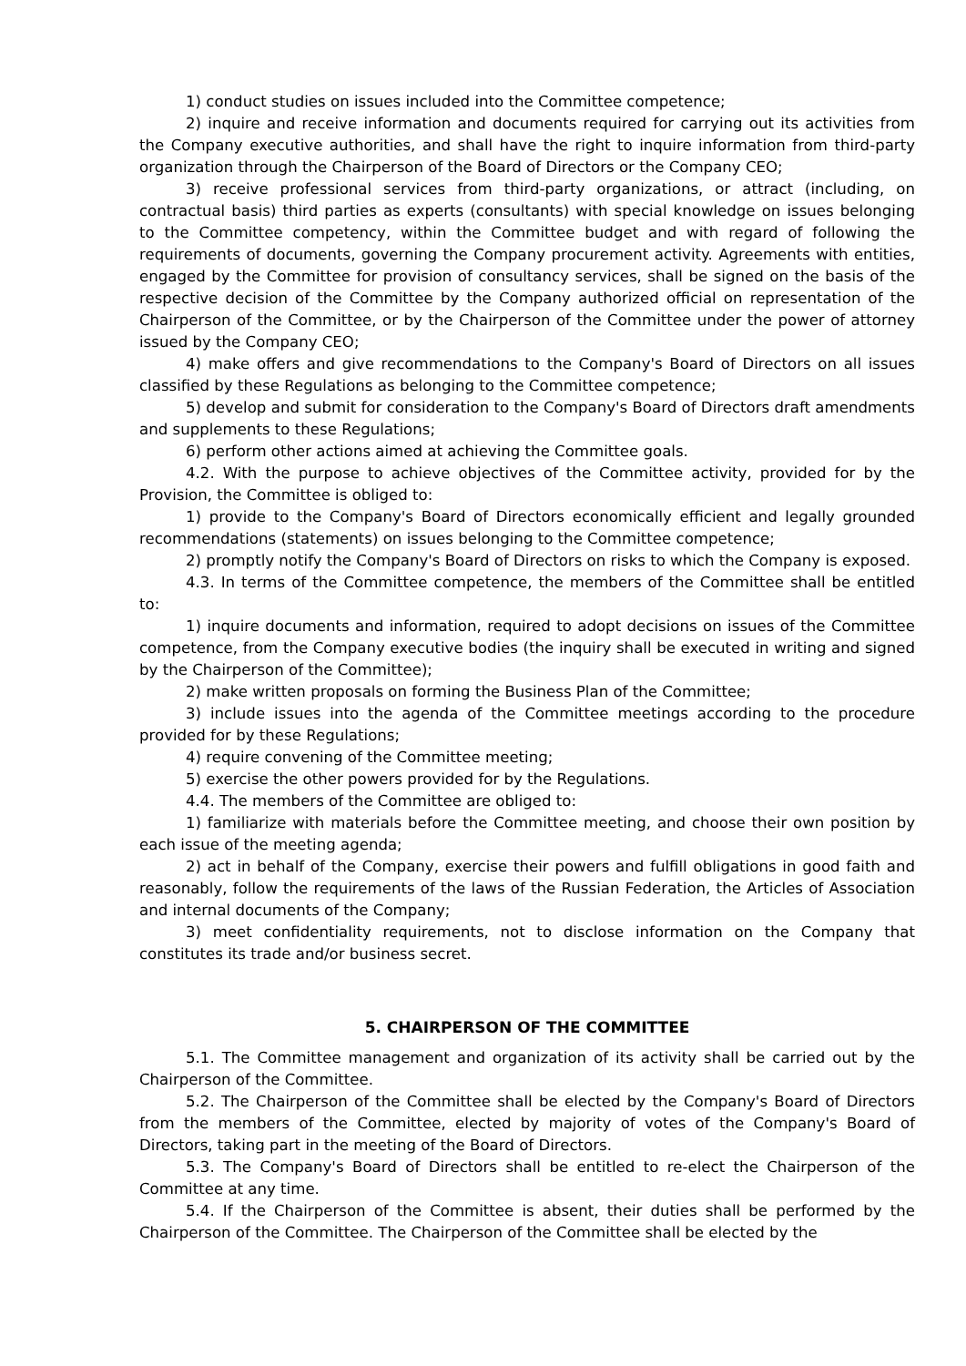1) conduct studies on issues included into the Committee competence;
2) inquire and receive information and documents required for carrying out its activities from the Company executive authorities, and shall have the right to inquire information from third-party organization through the Chairperson of the Board of Directors or the Company CEO;
3) receive professional services from third-party organizations, or attract (including, on contractual basis) third parties as experts (consultants) with special knowledge on issues belonging to the Committee competency, within the Committee budget and with regard of following the requirements of documents, governing the Company procurement activity. Agreements with entities, engaged by the Committee for provision of consultancy services, shall be signed on the basis of the respective decision of the Committee by the Company authorized official on representation of the Chairperson of the Committee, or by the Chairperson of the Committee under the power of attorney issued by the Company CEO;
4) make offers and give recommendations to the Company's Board of Directors on all issues classified by these Regulations as belonging to the Committee competence;
5) develop and submit for consideration to the Company's Board of Directors draft amendments and supplements to these Regulations;
6) perform other actions aimed at achieving the Committee goals.
4.2. With the purpose to achieve objectives of the Committee activity, provided for by the Provision, the Committee is obliged to:
1) provide to the Company's Board of Directors economically efficient and legally grounded recommendations (statements) on issues belonging to the Committee competence;
2) promptly notify the Company's Board of Directors on risks to which the Company is exposed.
4.3. In terms of the Committee competence, the members of the Committee shall be entitled to:
1) inquire documents and information, required to adopt decisions on issues of the Committee competence, from the Company executive bodies (the inquiry shall be executed in writing and signed by the Chairperson of the Committee);
2) make written proposals on forming the Business Plan of the Committee;
3) include issues into the agenda of the Committee meetings according to the procedure provided for by these Regulations;
4) require convening of the Committee meeting;
5) exercise the other powers provided for by the Regulations.
4.4. The members of the Committee are obliged to:
1) familiarize with materials before the Committee meeting, and choose their own position by each issue of the meeting agenda;
2) act in behalf of the Company, exercise their powers and fulfill obligations in good faith and reasonably, follow the requirements of the laws of the Russian Federation, the Articles of Association and internal documents of the Company;
3) meet confidentiality requirements, not to disclose information on the Company that constitutes its trade and/or business secret.
5. CHAIRPERSON OF THE COMMITTEE
5.1. The Committee management and organization of its activity shall be carried out by the Chairperson of the Committee.
5.2. The Chairperson of the Committee shall be elected by the Company's Board of Directors from the members of the Committee, elected by majority of votes of the Company's Board of Directors, taking part in the meeting of the Board of Directors.
5.3. The Company's Board of Directors shall be entitled to re-elect the Chairperson of the Committee at any time.
5.4. If the Chairperson of the Committee is absent, their duties shall be performed by the Chairperson of the Committee. The Chairperson of the Committee shall be elected by the